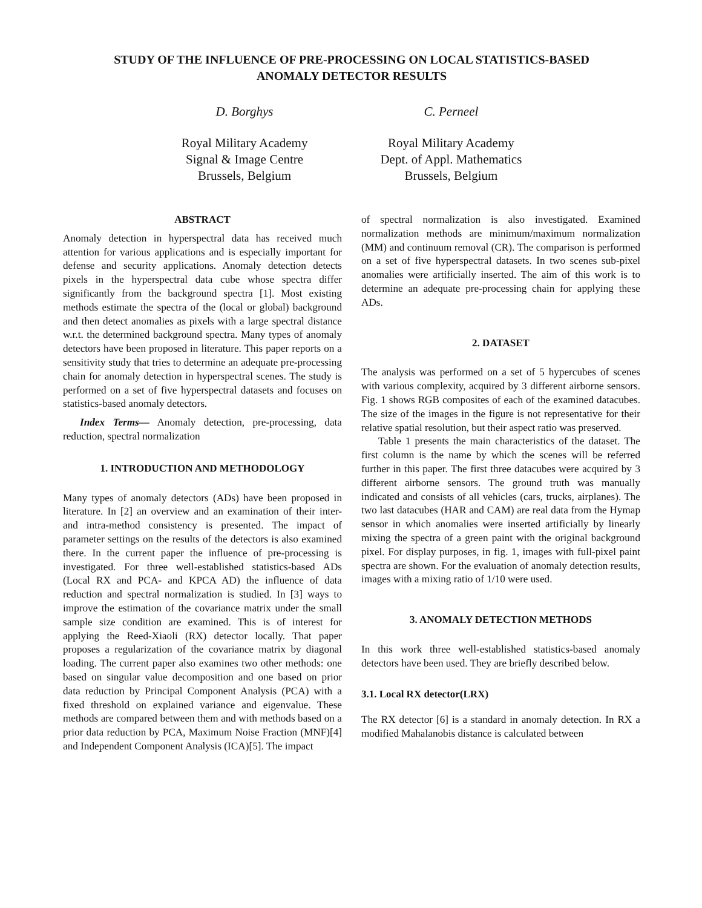STUDY OF THE INFLUENCE OF PRE-PROCESSING ON LOCAL STATISTICS-BASED
ANOMALY DETECTOR RESULTS
D. Borghys
Royal Military Academy
Signal & Image Centre
Brussels, Belgium
C. Perneel
Royal Military Academy
Dept. of Appl. Mathematics
Brussels, Belgium
ABSTRACT
Anomaly detection in hyperspectral data has received much attention for various applications and is especially important for defense and security applications. Anomaly detection detects pixels in the hyperspectral data cube whose spectra differ significantly from the background spectra [1]. Most existing methods estimate the spectra of the (local or global) background and then detect anomalies as pixels with a large spectral distance w.r.t. the determined background spectra. Many types of anomaly detectors have been proposed in literature. This paper reports on a sensitivity study that tries to determine an adequate pre-processing chain for anomaly detection in hyperspectral scenes. The study is performed on a set of five hyperspectral datasets and focuses on statistics-based anomaly detectors.
Index Terms— Anomaly detection, pre-processing, data reduction, spectral normalization
1. INTRODUCTION AND METHODOLOGY
Many types of anomaly detectors (ADs) have been proposed in literature. In [2] an overview and an examination of their inter- and intra-method consistency is presented. The impact of parameter settings on the results of the detectors is also examined there. In the current paper the influence of pre-processing is investigated. For three well-established statistics-based ADs (Local RX and PCA- and KPCA AD) the influence of data reduction and spectral normalization is studied. In [3] ways to improve the estimation of the covariance matrix under the small sample size condition are examined. This is of interest for applying the Reed-Xiaoli (RX) detector locally. That paper proposes a regularization of the covariance matrix by diagonal loading. The current paper also examines two other methods: one based on singular value decomposition and one based on prior data reduction by Principal Component Analysis (PCA) with a fixed threshold on explained variance and eigenvalue. These methods are compared between them and with methods based on a prior data reduction by PCA, Maximum Noise Fraction (MNF)[4] and Independent Component Analysis (ICA)[5]. The impact
of spectral normalization is also investigated. Examined normalization methods are minimum/maximum normalization (MM) and continuum removal (CR). The comparison is performed on a set of five hyperspectral datasets. In two scenes sub-pixel anomalies were artificially inserted. The aim of this work is to determine an adequate pre-processing chain for applying these ADs.
2. DATASET
The analysis was performed on a set of 5 hypercubes of scenes with various complexity, acquired by 3 different airborne sensors. Fig. 1 shows RGB composites of each of the examined datacubes. The size of the images in the figure is not representative for their relative spatial resolution, but their aspect ratio was preserved.
Table 1 presents the main characteristics of the dataset. The first column is the name by which the scenes will be referred further in this paper. The first three datacubes were acquired by 3 different airborne sensors. The ground truth was manually indicated and consists of all vehicles (cars, trucks, airplanes). The two last datacubes (HAR and CAM) are real data from the Hymap sensor in which anomalies were inserted artificially by linearly mixing the spectra of a green paint with the original background pixel. For display purposes, in fig. 1, images with full-pixel paint spectra are shown. For the evaluation of anomaly detection results, images with a mixing ratio of 1/10 were used.
3. ANOMALY DETECTION METHODS
In this work three well-established statistics-based anomaly detectors have been used. They are briefly described below.
3.1. Local RX detector(LRX)
The RX detector [6] is a standard in anomaly detection. In RX a modified Mahalanobis distance is calculated between